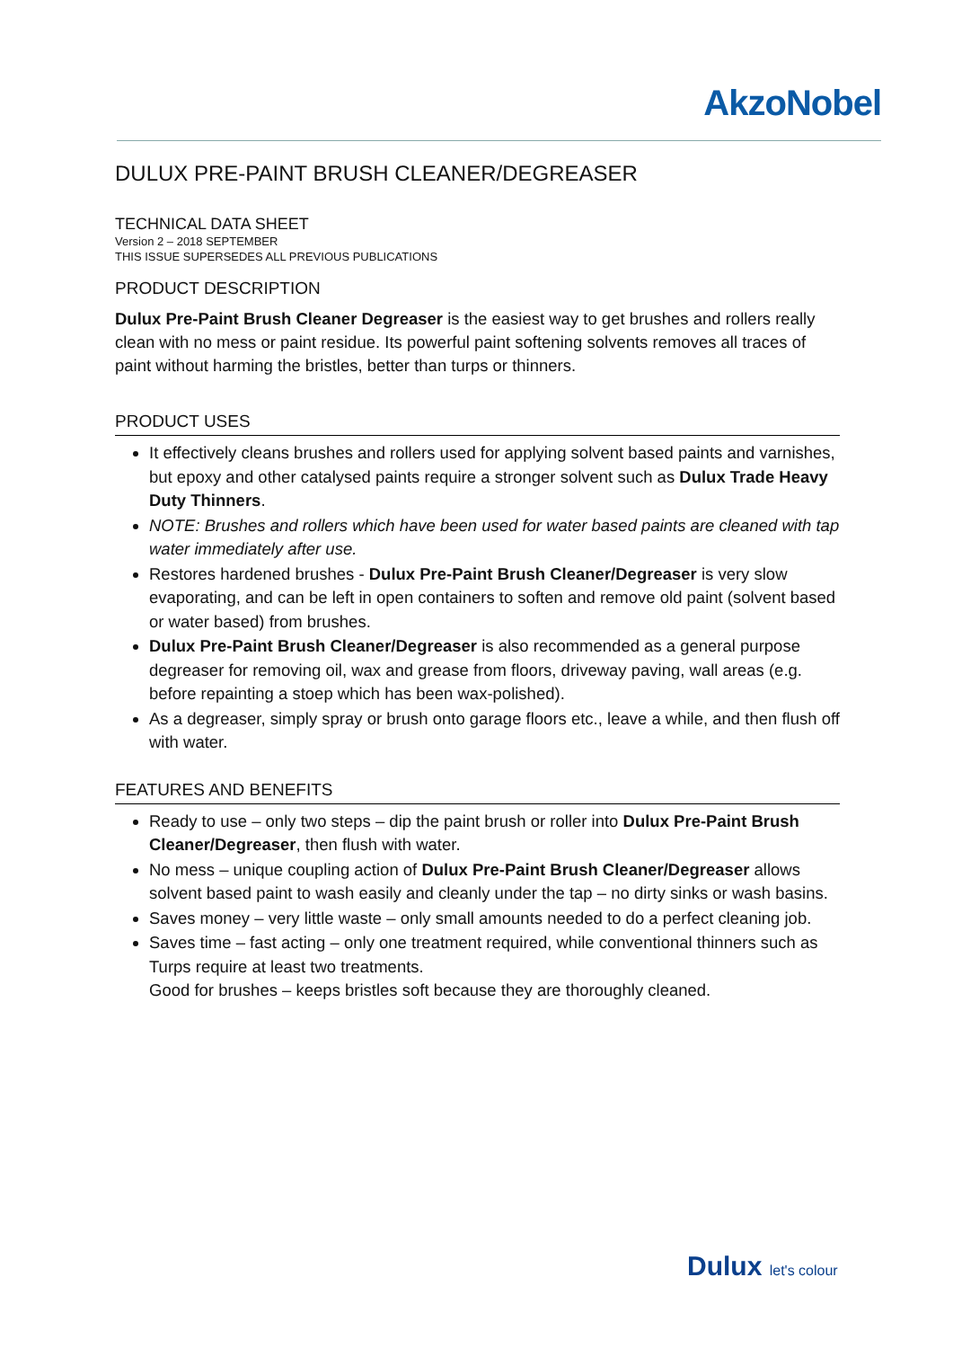AkzoNobel
DULUX PRE-PAINT BRUSH CLEANER/DEGREASER
TECHNICAL DATA SHEET
Version 2 – 2018 SEPTEMBER
THIS ISSUE SUPERSEDES ALL PREVIOUS PUBLICATIONS
PRODUCT DESCRIPTION
Dulux Pre-Paint Brush Cleaner Degreaser is the easiest way to get brushes and rollers really clean with no mess or paint residue. Its powerful paint softening solvents removes all traces of paint without harming the bristles, better than turps or thinners.
PRODUCT USES
It effectively cleans brushes and rollers used for applying solvent based paints and varnishes, but epoxy and other catalysed paints require a stronger solvent such as Dulux Trade Heavy Duty Thinners.
NOTE: Brushes and rollers which have been used for water based paints are cleaned with tap water immediately after use.
Restores hardened brushes - Dulux Pre-Paint Brush Cleaner/Degreaser is very slow evaporating, and can be left in open containers to soften and remove old paint (solvent based or water based) from brushes.
Dulux Pre-Paint Brush Cleaner/Degreaser is also recommended as a general purpose degreaser for removing oil, wax and grease from floors, driveway paving, wall areas (e.g. before repainting a stoep which has been wax-polished).
As a degreaser, simply spray or brush onto garage floors etc., leave a while, and then flush off with water.
FEATURES AND BENEFITS
Ready to use – only two steps – dip the paint brush or roller into Dulux Pre-Paint Brush Cleaner/Degreaser, then flush with water.
No mess – unique coupling action of Dulux Pre-Paint Brush Cleaner/Degreaser allows solvent based paint to wash easily and cleanly under the tap – no dirty sinks or wash basins.
Saves money – very little waste – only small amounts needed to do a perfect cleaning job.
Saves time – fast acting – only one treatment required, while conventional thinners such as Turps require at least two treatments.
Good for brushes – keeps bristles soft because they are thoroughly cleaned.
Dulux let's colour